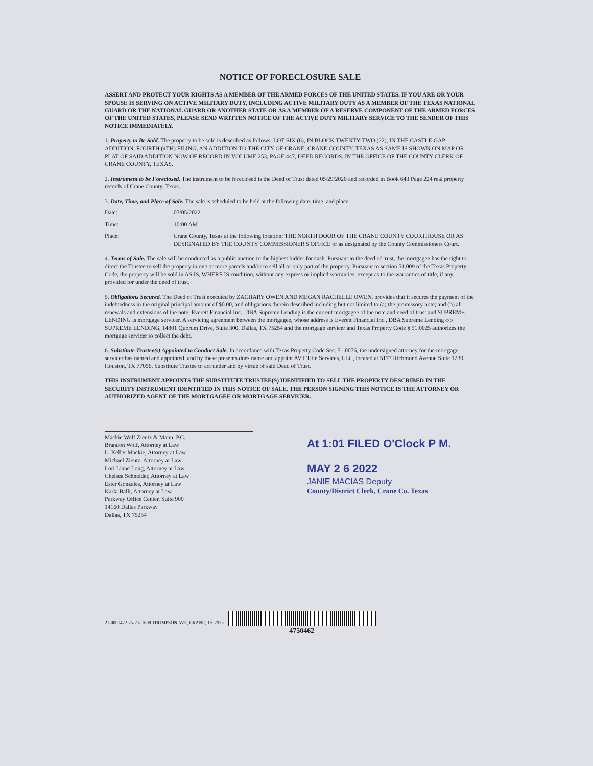NOTICE OF FORECLOSURE SALE
ASSERT AND PROTECT YOUR RIGHTS AS A MEMBER OF THE ARMED FORCES OF THE UNITED STATES. IF YOU ARE OR YOUR SPOUSE IS SERVING ON ACTIVE MILITARY DUTY, INCLUDING ACTIVE MILITARY DUTY AS A MEMBER OF THE TEXAS NATIONAL GUARD OR THE NATIONAL GUARD OR ANOTHER STATE OR AS A MEMBER OF A RESERVE COMPONENT OF THE ARMED FORCES OF THE UNITED STATES, PLEASE SEND WRITTEN NOTICE OF THE ACTIVE DUTY MILITARY SERVICE TO THE SENDER OF THIS NOTICE IMMEDIATELY.
1. Property to Be Sold. The property to be sold is described as follows: LOT SIX (6), IN BLOCK TWENTY-TWO (22), IN THE CASTLE GAP ADDITION, FOURTH (4TH) FILING, AN ADDITION TO THE CITY OF CRANE, CRANE COUNTY, TEXAS AS SAME IS SHOWN ON MAP OR PLAT OF SAID ADDITION NOW OF RECORD IN VOLUME 253, PAGE 447, DEED RECORDS, IN THE OFFICE OF THE COUNTY CLERK OF CRANE COUNTY, TEXAS.
2. Instrument to be Foreclosed. The instrument to be foreclosed is the Deed of Trust dated 05/29/2020 and recorded in Book 643 Page 224 real property records of Crane County, Texas.
3. Date, Time, and Place of Sale. The sale is scheduled to be held at the following date, time, and place:
Date: 07/05/2022
Time: 10:00 AM
Place: Crane County, Texas at the following location: THE NORTH DOOR OF THE CRANE COUNTY COURTHOUSE OR AS DESIGNATED BY THE COUNTY COMMISSIONER'S OFFICE or as designated by the County Commissioners Court.
4. Terms of Sale. The sale will be conducted as a public auction to the highest bidder for cash. Pursuant to the deed of trust, the mortgagee has the right to direct the Trustee to sell the property in one or more parcels and/or to sell all or only part of the property. Pursuant to section 51.009 of the Texas Property Code, the property will be sold in AS IS, WHERE IS condition, without any express or implied warranties, except as to the warranties of title, if any, provided for under the deed of trust.
5. Obligations Secured. The Deed of Trust executed by ZACHARY OWEN AND MEGAN RACHELLE OWEN, provides that it secures the payment of the indebtedness in the original principal amount of $0.00, and obligations therein described including but not limited to (a) the promissory note; and (b) all renewals and extensions of the note. Everett Financial Inc., DBA Supreme Lending is the current mortgagee of the note and deed of trust and SUPREME LENDING is mortgage servicer. A servicing agreement between the mortgagee, whose address is Everett Financial Inc., DBA Supreme Lending c/o SUPREME LENDING, 14801 Quorum Drive, Suite 300, Dallas, TX 75254 and the mortgage servicer and Texas Property Code § 51.0025 authorizes the mortgage servicer to collect the debt.
6. Substitute Trustee(s) Appointed to Conduct Sale. In accordance with Texas Property Code Sec. 51.0076, the undersigned attorney for the mortgage servicer has named and appointed, and by these presents does name and appoint AVT Title Services, LLC, located at 5177 Richmond Avenue Suite 1230, Houston, TX 77056, Substitute Trustee to act under and by virtue of said Deed of Trust.
THIS INSTRUMENT APPOINTS THE SUBSTITUTE TRUSTEE(S) IDENTIFIED TO SELL THE PROPERTY DESCRIBED IN THE SECURITY INSTRUMENT IDENTIFIED IN THIS NOTICE OF SALE. THE PERSON SIGNING THIS NOTICE IS THE ATTORNEY OR AUTHORIZED AGENT OF THE MORTGAGEE OR MORTGAGE SERVICER.
Mackie Wolf Zientz & Mann, P.C.
Brandon Wolf, Attorney at Law
L. Keller Mackie, Attorney at Law
Michael Zientz, Attorney at Law
Lori Liane Long, Attorney at Law
Chelsea Schneider, Attorney at Law
Ester Gonzales, Attorney at Law
Karla Balli, Attorney at Law
Parkway Office Center, Suite 900
14160 Dallas Parkway
Dallas, TX 75254
At 1:01 FILED O'Clock P M.
MAY 2 6 2022
JANIE MACIAS Deputy
County/District Clerk, Crane Co. Texas
21-000047-975-2 // 1608 THOMPSON AVE, CRANE, TX 7973
4750462